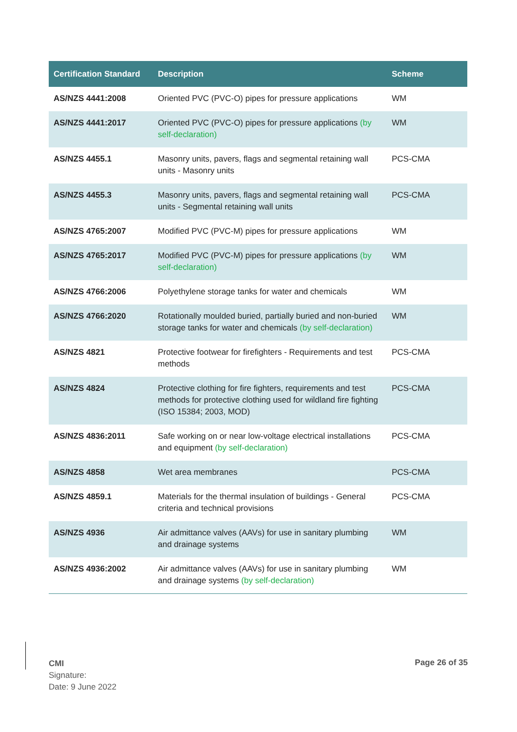| Certification Standard | Description | Scheme |
| --- | --- | --- |
| AS/NZS 4441:2008 | Oriented PVC (PVC-O) pipes for pressure applications | WM |
| AS/NZS 4441:2017 | Oriented PVC (PVC-O) pipes for pressure applications (by self-declaration) | WM |
| AS/NZS 4455.1 | Masonry units, pavers, flags and segmental retaining wall units - Masonry units | PCS-CMA |
| AS/NZS 4455.3 | Masonry units, pavers, flags and segmental retaining wall units - Segmental retaining wall units | PCS-CMA |
| AS/NZS 4765:2007 | Modified PVC (PVC-M) pipes for pressure applications | WM |
| AS/NZS 4765:2017 | Modified PVC (PVC-M) pipes for pressure applications (by self-declaration) | WM |
| AS/NZS 4766:2006 | Polyethylene storage tanks for water and chemicals | WM |
| AS/NZS 4766:2020 | Rotationally moulded buried, partially buried and non-buried storage tanks for water and chemicals (by self-declaration) | WM |
| AS/NZS 4821 | Protective footwear for firefighters - Requirements and test methods | PCS-CMA |
| AS/NZS 4824 | Protective clothing for fire fighters, requirements and test methods for protective clothing used for wildland fire fighting (ISO 15384; 2003, MOD) | PCS-CMA |
| AS/NZS 4836:2011 | Safe working on or near low-voltage electrical installations and equipment (by self-declaration) | PCS-CMA |
| AS/NZS 4858 | Wet area membranes | PCS-CMA |
| AS/NZS 4859.1 | Materials for the thermal insulation of buildings - General criteria and technical provisions | PCS-CMA |
| AS/NZS 4936 | Air admittance valves (AAVs) for use in sanitary plumbing and drainage systems | WM |
| AS/NZS 4936:2002 | Air admittance valves (AAVs) for use in sanitary plumbing and drainage systems (by self-declaration) | WM |
CMI
Signature:
Date: 9 June 2022
Page 26 of 35